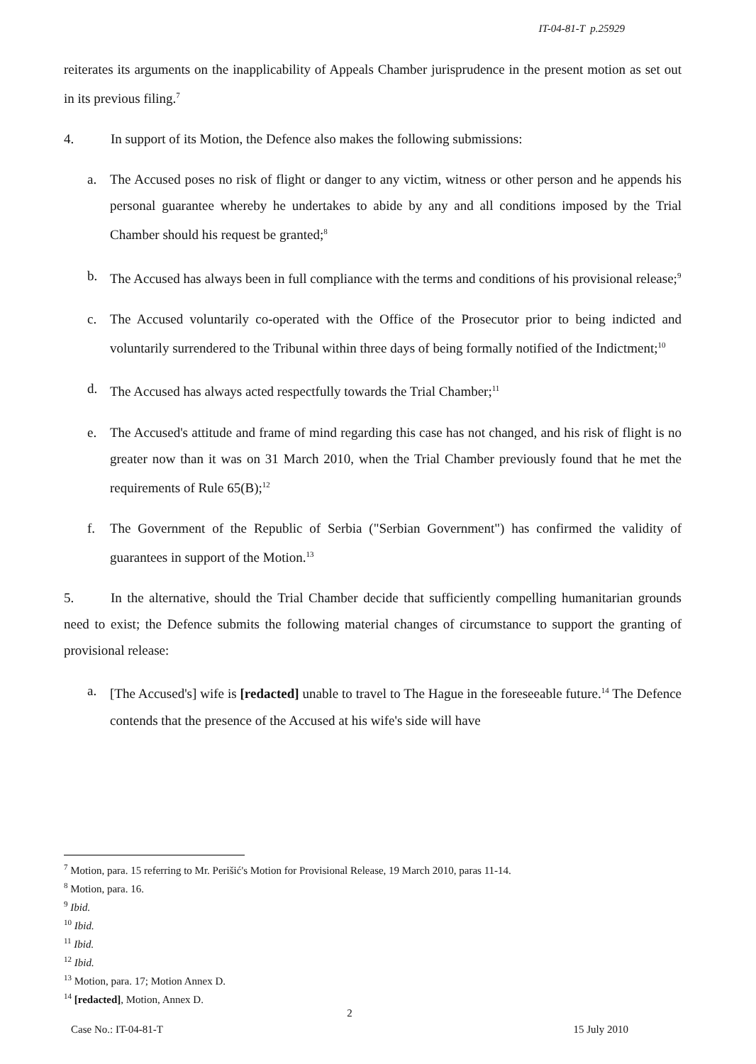IT-04-81-T p.25929
reiterates its arguments on the inapplicability of Appeals Chamber jurisprudence in the present motion as set out in its previous filing.<sup>7</sup>
4. In support of its Motion, the Defence also makes the following submissions:
a. The Accused poses no risk of flight or danger to any victim, witness or other person and he appends his personal guarantee whereby he undertakes to abide by any and all conditions imposed by the Trial Chamber should his request be granted;<sup>8</sup>
b. The Accused has always been in full compliance with the terms and conditions of his provisional release;<sup>9</sup>
c. The Accused voluntarily co-operated with the Office of the Prosecutor prior to being indicted and voluntarily surrendered to the Tribunal within three days of being formally notified of the Indictment;<sup>10</sup>
d. The Accused has always acted respectfully towards the Trial Chamber;<sup>11</sup>
e. The Accused's attitude and frame of mind regarding this case has not changed, and his risk of flight is no greater now than it was on 31 March 2010, when the Trial Chamber previously found that he met the requirements of Rule 65(B);<sup>12</sup>
f. The Government of the Republic of Serbia ("Serbian Government") has confirmed the validity of guarantees in support of the Motion.<sup>13</sup>
5. In the alternative, should the Trial Chamber decide that sufficiently compelling humanitarian grounds need to exist; the Defence submits the following material changes of circumstance to support the granting of provisional release:
a. [The Accused's] wife is [redacted] unable to travel to The Hague in the foreseeable future.<sup>14</sup> The Defence contends that the presence of the Accused at his wife's side will have
<sup>7</sup> Motion, para. 15 referring to Mr. Perišić's Motion for Provisional Release, 19 March 2010, paras 11-14.
<sup>8</sup> Motion, para. 16.
<sup>9</sup> Ibid.
<sup>10</sup> Ibid.
<sup>11</sup> Ibid.
<sup>12</sup> Ibid.
<sup>13</sup> Motion, para. 17; Motion Annex D.
<sup>14</sup> [redacted], Motion, Annex D.
2
Case No.: IT-04-81-T 15 July 2010